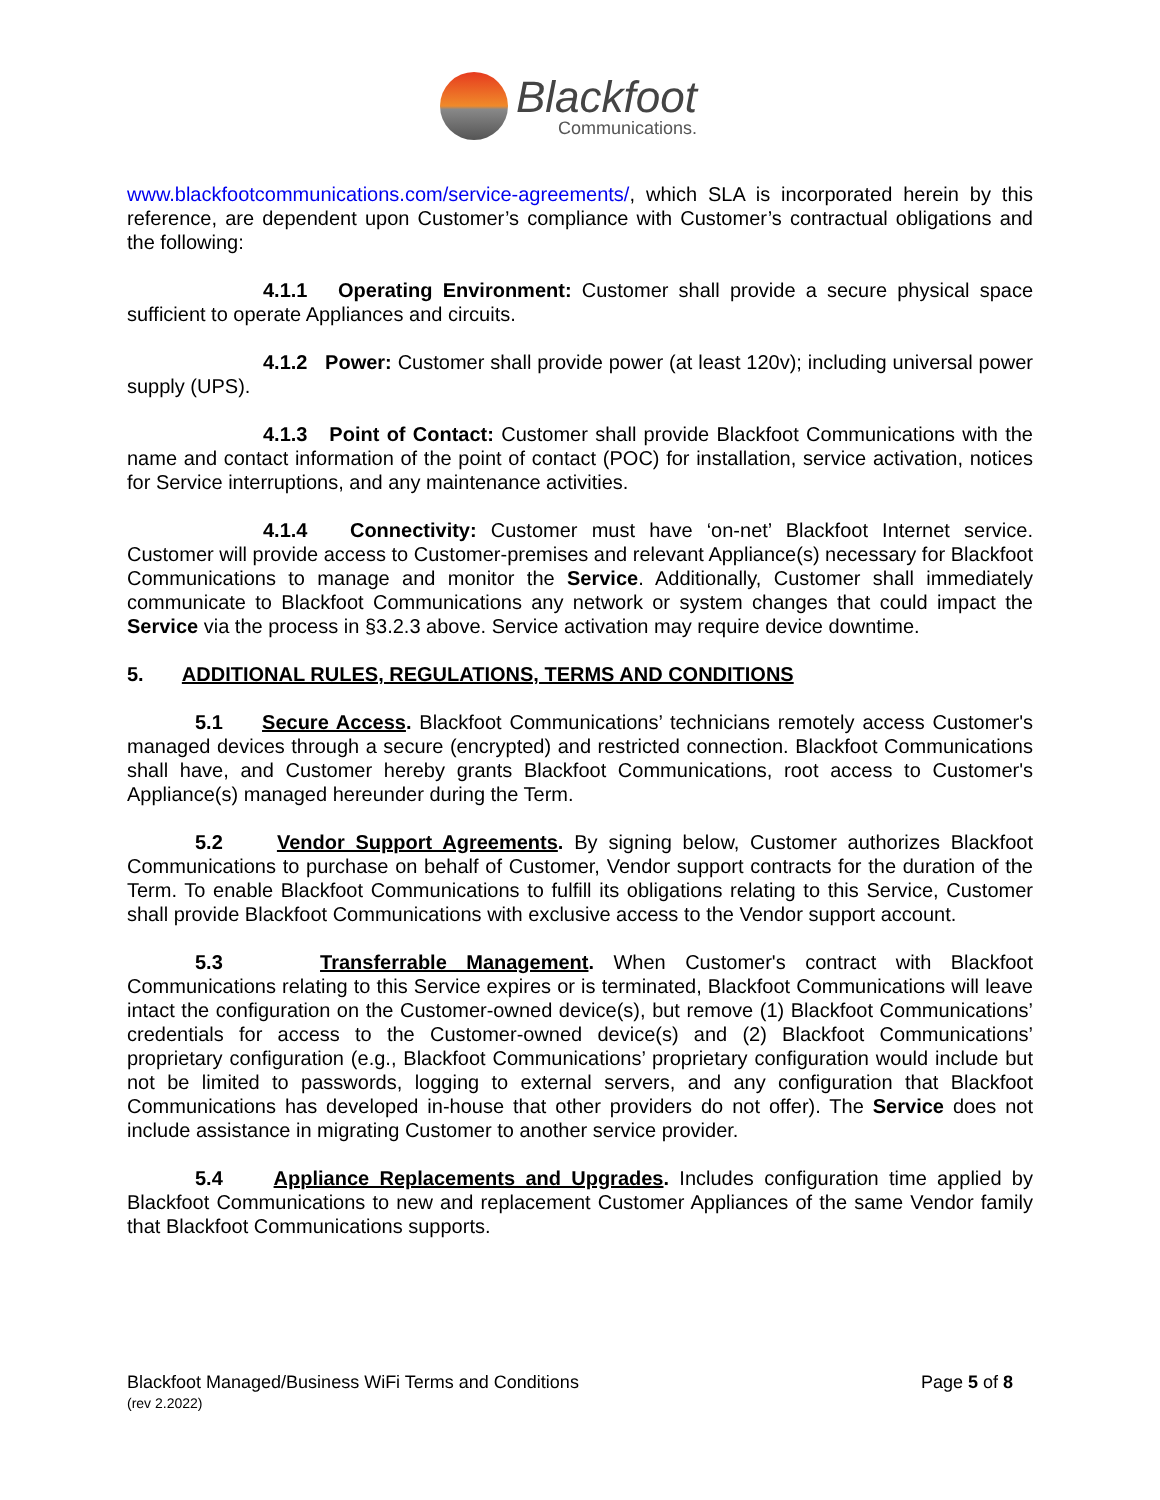Blackfoot
Communications.
www.blackfootcommunications.com/service-agreements/, which SLA is incorporated herein by this reference, are dependent upon Customer’s compliance with Customer’s contractual obligations and the following:
4.1.1 Operating Environment: Customer shall provide a secure physical space sufficient to operate Appliances and circuits.
4.1.2 Power: Customer shall provide power (at least 120v); including universal power supply (UPS).
4.1.3 Point of Contact: Customer shall provide Blackfoot Communications with the name and contact information of the point of contact (POC) for installation, service activation, notices for Service interruptions, and any maintenance activities.
4.1.4 Connectivity: Customer must have ‘on-net’ Blackfoot Internet service. Customer will provide access to Customer-premises and relevant Appliance(s) necessary for Blackfoot Communications to manage and monitor the Service. Additionally, Customer shall immediately communicate to Blackfoot Communications any network or system changes that could impact the Service via the process in §3.2.3 above. Service activation may require device downtime.
5. ADDITIONAL RULES, REGULATIONS, TERMS AND CONDITIONS
5.1 Secure Access. Blackfoot Communications’ technicians remotely access Customer's managed devices through a secure (encrypted) and restricted connection. Blackfoot Communications shall have, and Customer hereby grants Blackfoot Communications, root access to Customer's Appliance(s) managed hereunder during the Term.
5.2 Vendor Support Agreements. By signing below, Customer authorizes Blackfoot Communications to purchase on behalf of Customer, Vendor support contracts for the duration of the Term. To enable Blackfoot Communications to fulfill its obligations relating to this Service, Customer shall provide Blackfoot Communications with exclusive access to the Vendor support account.
5.3 Transferrable Management. When Customer's contract with Blackfoot Communications relating to this Service expires or is terminated, Blackfoot Communications will leave intact the configuration on the Customer-owned device(s), but remove (1) Blackfoot Communications’ credentials for access to the Customer-owned device(s) and (2) Blackfoot Communications’ proprietary configuration (e.g., Blackfoot Communications’ proprietary configuration would include but not be limited to passwords, logging to external servers, and any configuration that Blackfoot Communications has developed in-house that other providers do not offer). The Service does not include assistance in migrating Customer to another service provider.
5.4 Appliance Replacements and Upgrades. Includes configuration time applied by Blackfoot Communications to new and replacement Customer Appliances of the same Vendor family that Blackfoot Communications supports.
Blackfoot Managed/Business WiFi Terms and Conditions Page 5 of 8
(rev 2.2022)